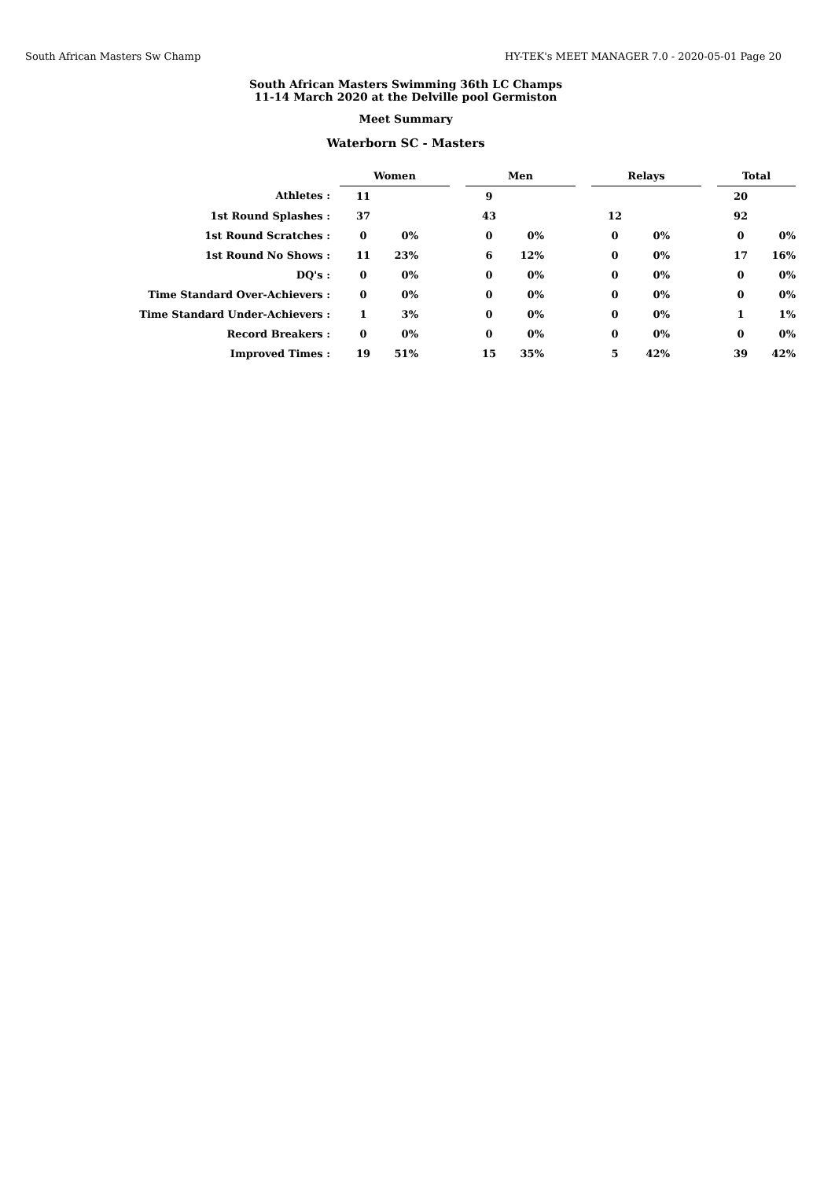South African Masters Sw Champ HY-TEK's MEET MANAGER 7.0 - 2020-05-01 Page 20
South African Masters Swimming 36th LC Champs
11-14 March 2020 at the Delville pool Germiston
Meet Summary
Waterborn SC - Masters
| | Women | | | Men | | | Relays | | | Total | |
| Athletes : | 11 | | | 9 | | | | | | 20 | |
| 1st Round Splashes : | 37 | | | 43 | | | 12 | | | 92 | |
| 1st Round Scratches : | 0 | 0% | | 0 | 0% | | 0 | 0% | | 0 | 0% |
| 1st Round No Shows : | 11 | 23% | | 6 | 12% | | 0 | 0% | | 17 | 16% |
| DQ's : | 0 | 0% | | 0 | 0% | | 0 | 0% | | 0 | 0% |
| Time Standard Over-Achievers : | 0 | 0% | | 0 | 0% | | 0 | 0% | | 0 | 0% |
| Time Standard Under-Achievers : | 1 | 3% | | 0 | 0% | | 0 | 0% | | 1 | 1% |
| Record Breakers : | 0 | 0% | | 0 | 0% | | 0 | 0% | | 0 | 0% |
| Improved Times : | 19 | 51% | | 15 | 35% | | 5 | 42% | | 39 | 42% |